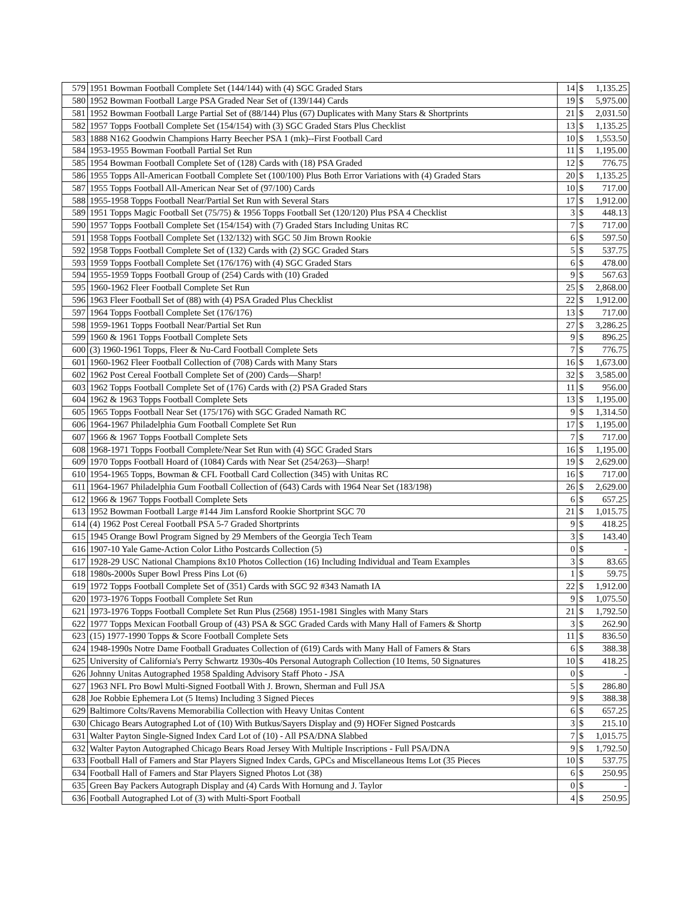| 579 | 1951 Bowman Football Complete Set (144/144) with (4) SGC Graded Stars | 14 | $ | 1,135.25 |
| 580 | 1952 Bowman Football Large PSA Graded Near Set of (139/144) Cards | 19 | $ | 5,975.00 |
| 581 | 1952 Bowman Football Large Partial Set of (88/144) Plus (67) Duplicates with Many Stars & Shortprints | 21 | $ | 2,031.50 |
| 582 | 1957 Topps Football Complete Set (154/154) with (3) SGC Graded Stars Plus Checklist | 13 | $ | 1,135.25 |
| 583 | 1888 N162 Goodwin Champions Harry Beecher PSA 1 (mk)--First Football Card | 10 | $ | 1,553.50 |
| 584 | 1953-1955 Bowman Football Partial Set Run | 11 | $ | 1,195.00 |
| 585 | 1954 Bowman Football Complete Set of (128) Cards with (18) PSA Graded | 12 | $ | 776.75 |
| 586 | 1955 Topps All-American Football Complete Set (100/100) Plus Both Error Variations with (4) Graded Stars | 20 | $ | 1,135.25 |
| 587 | 1955 Topps Football All-American Near Set of (97/100) Cards | 10 | $ | 717.00 |
| 588 | 1955-1958 Topps Football Near/Partial Set Run with Several Stars | 17 | $ | 1,912.00 |
| 589 | 1951 Topps Magic Football Set (75/75) & 1956 Topps Football Set (120/120) Plus PSA 4 Checklist | 3 | $ | 448.13 |
| 590 | 1957 Topps Football Complete Set (154/154) with (7) Graded Stars Including Unitas RC | 7 | $ | 717.00 |
| 591 | 1958 Topps Football Complete Set (132/132) with SGC 50 Jim Brown Rookie | 6 | $ | 597.50 |
| 592 | 1958 Topps Football Complete Set of (132) Cards with (2) SGC Graded Stars | 5 | $ | 537.75 |
| 593 | 1959 Topps Football Complete Set (176/176) with (4) SGC Graded Stars | 6 | $ | 478.00 |
| 594 | 1955-1959 Topps Football Group of (254) Cards with (10) Graded | 9 | $ | 567.63 |
| 595 | 1960-1962 Fleer Football Complete Set Run | 25 | $ | 2,868.00 |
| 596 | 1963 Fleer Football Set of (88) with (4) PSA Graded Plus Checklist | 22 | $ | 1,912.00 |
| 597 | 1964 Topps Football Complete Set (176/176) | 13 | $ | 717.00 |
| 598 | 1959-1961 Topps Football Near/Partial Set Run | 27 | $ | 3,286.25 |
| 599 | 1960 & 1961 Topps Football Complete Sets | 9 | $ | 896.25 |
| 600 | (3) 1960-1961 Topps, Fleer & Nu-Card Football Complete Sets | 7 | $ | 776.75 |
| 601 | 1960-1962 Fleer Football Collection of (708) Cards with Many Stars | 16 | $ | 1,673.00 |
| 602 | 1962 Post Cereal Football Complete Set of (200) Cards—Sharp! | 32 | $ | 3,585.00 |
| 603 | 1962 Topps Football Complete Set of (176) Cards with (2) PSA Graded Stars | 11 | $ | 956.00 |
| 604 | 1962 & 1963 Topps Football Complete Sets | 13 | $ | 1,195.00 |
| 605 | 1965 Topps Football Near Set (175/176) with SGC Graded Namath RC | 9 | $ | 1,314.50 |
| 606 | 1964-1967 Philadelphia Gum Football Complete Set Run | 17 | $ | 1,195.00 |
| 607 | 1966 & 1967 Topps Football Complete Sets | 7 | $ | 717.00 |
| 608 | 1968-1971 Topps Football Complete/Near Set Run with (4) SGC Graded Stars | 16 | $ | 1,195.00 |
| 609 | 1970 Topps Football Hoard of (1084) Cards with Near Set (254/263)—Sharp! | 19 | $ | 2,629.00 |
| 610 | 1954-1965 Topps, Bowman & CFL Football Card Collection (345) with Unitas RC | 16 | $ | 717.00 |
| 611 | 1964-1967 Philadelphia Gum Football Collection of (643) Cards with 1964 Near Set (183/198) | 26 | $ | 2,629.00 |
| 612 | 1966 & 1967 Topps Football Complete Sets | 6 | $ | 657.25 |
| 613 | 1952 Bowman Football Large #144 Jim Lansford Rookie Shortprint SGC 70 | 21 | $ | 1,015.75 |
| 614 | (4) 1962 Post Cereal Football PSA 5-7 Graded Shortprints | 9 | $ | 418.25 |
| 615 | 1945 Orange Bowl Program Signed by 29 Members of the Georgia Tech Team | 3 | $ | 143.40 |
| 616 | 1907-10 Yale Game-Action Color Litho Postcards Collection (5) | 0 | $ | - |
| 617 | 1928-29 USC National Champions 8x10 Photos Collection (16) Including Individual and Team Examples | 3 | $ | 83.65 |
| 618 | 1980s-2000s Super Bowl Press Pins Lot (6) | 1 | $ | 59.75 |
| 619 | 1972 Topps Football Complete Set of (351) Cards with SGC 92 #343 Namath IA | 22 | $ | 1,912.00 |
| 620 | 1973-1976 Topps Football Complete Set Run | 9 | $ | 1,075.50 |
| 621 | 1973-1976 Topps Football Complete Set Run Plus (2568) 1951-1981 Singles with Many Stars | 21 | $ | 1,792.50 |
| 622 | 1977 Topps Mexican Football Group of (43) PSA & SGC Graded Cards with Many Hall of Famers & Shortp | 3 | $ | 262.90 |
| 623 | (15) 1977-1990 Topps & Score Football Complete Sets | 11 | $ | 836.50 |
| 624 | 1948-1990s Notre Dame Football Graduates Collection of (619) Cards with Many Hall of Famers & Stars | 6 | $ | 388.38 |
| 625 | University of California's Perry Schwartz 1930s-40s Personal Autograph Collection (10 Items, 50 Signatures | 10 | $ | 418.25 |
| 626 | Johnny Unitas Autographed 1958 Spalding Advisory Staff Photo - JSA | 0 | $ | - |
| 627 | 1963 NFL Pro Bowl Multi-Signed Football With J. Brown, Sherman and Full JSA | 5 | $ | 286.80 |
| 628 | Joe Robbie Ephemera Lot (5 Items) Including 3 Signed Pieces | 9 | $ | 388.38 |
| 629 | Baltimore Colts/Ravens Memorabilia Collection with Heavy Unitas Content | 6 | $ | 657.25 |
| 630 | Chicago Bears Autographed Lot of (10) With Butkus/Sayers Display and (9) HOFer Signed Postcards | 3 | $ | 215.10 |
| 631 | Walter Payton Single-Signed Index Card Lot of (10) - All PSA/DNA Slabbed | 7 | $ | 1,015.75 |
| 632 | Walter Payton Autographed Chicago Bears Road Jersey With Multiple Inscriptions - Full PSA/DNA | 9 | $ | 1,792.50 |
| 633 | Football Hall of Famers and Star Players Signed Index Cards, GPCs and Miscellaneous Items Lot (35 Pieces | 10 | $ | 537.75 |
| 634 | Football Hall of Famers and Star Players Signed Photos Lot (38) | 6 | $ | 250.95 |
| 635 | Green Bay Packers Autograph Display and (4) Cards With Hornung and J. Taylor | 0 | $ | - |
| 636 | Football Autographed Lot of (3) with Multi-Sport Football | 4 | $ | 250.95 |